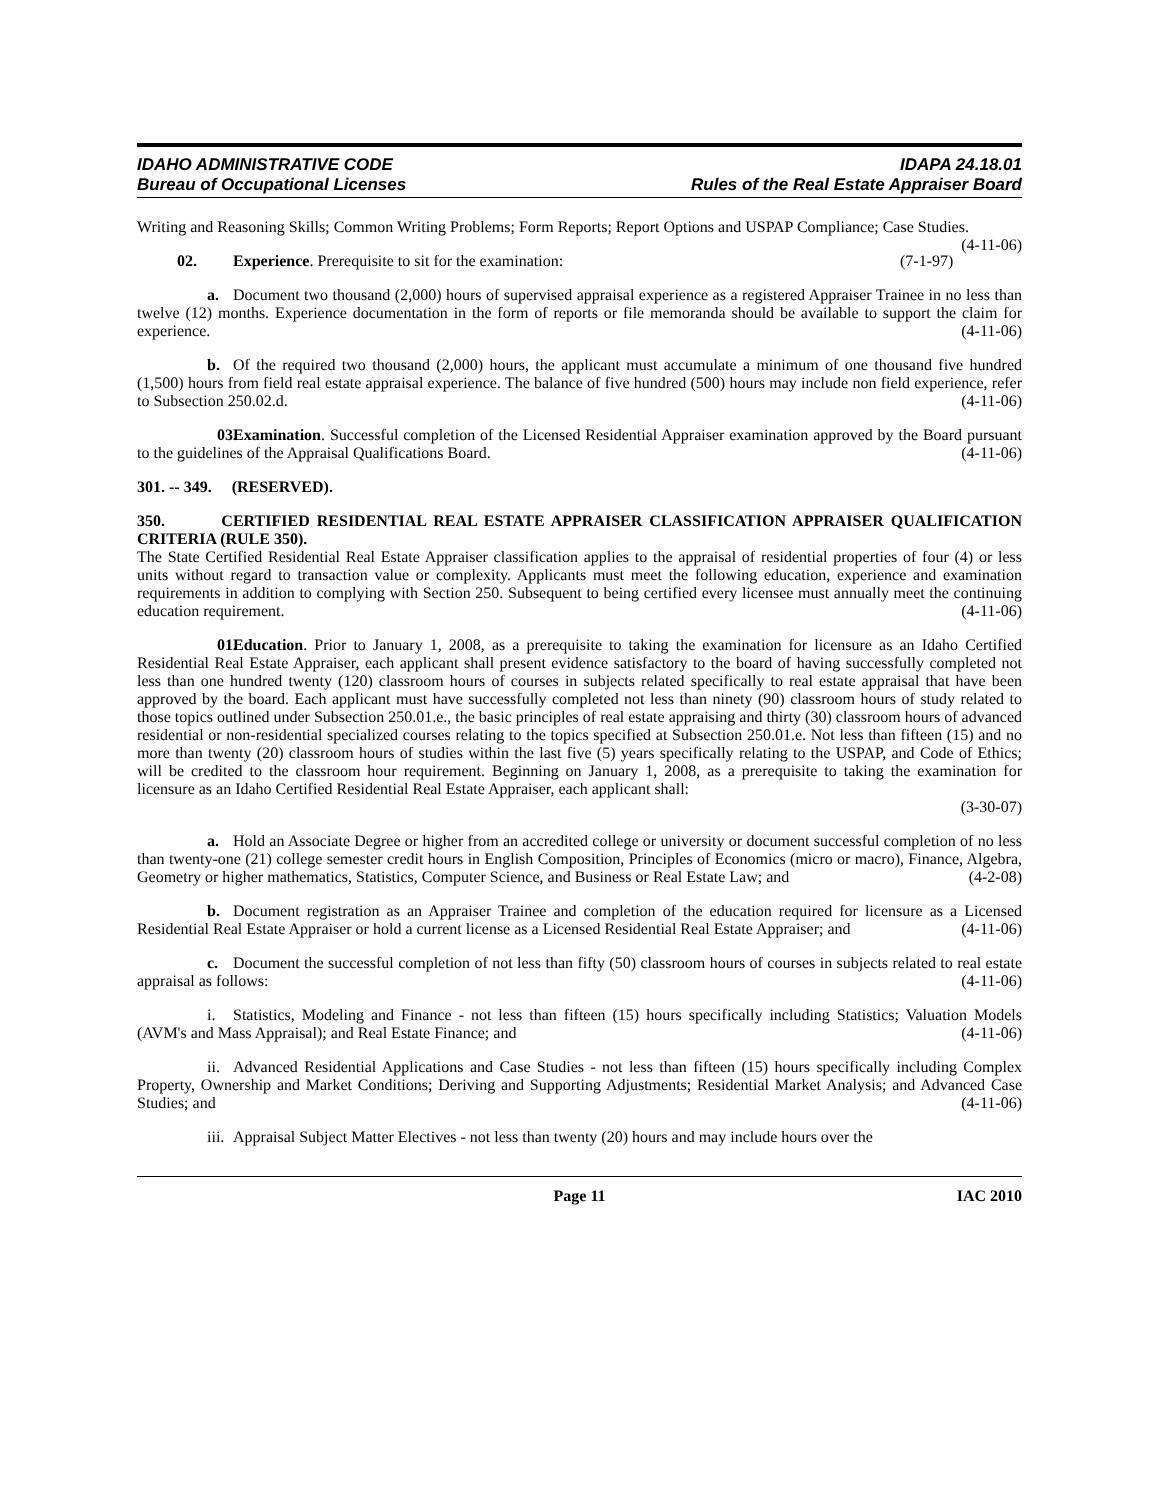IDAHO ADMINISTRATIVE CODE
Bureau of Occupational Licenses
IDAPA 24.18.01
Rules of the Real Estate Appraiser Board
Writing and Reasoning Skills; Common Writing Problems; Form Reports; Report Options and USPAP Compliance; Case Studies. (4-11-06)
02. Experience. Prerequisite to sit for the examination: (7-1-97)
a. Document two thousand (2,000) hours of supervised appraisal experience as a registered Appraiser Trainee in no less than twelve (12) months. Experience documentation in the form of reports or file memoranda should be available to support the claim for experience. (4-11-06)
b. Of the required two thousand (2,000) hours, the applicant must accumulate a minimum of one thousand five hundred (1,500) hours from field real estate appraisal experience. The balance of five hundred (500) hours may include non field experience, refer to Subsection 250.02.d. (4-11-06)
03. Examination. Successful completion of the Licensed Residential Appraiser examination approved by the Board pursuant to the guidelines of the Appraisal Qualifications Board. (4-11-06)
301. -- 349. (RESERVED).
350. CERTIFIED RESIDENTIAL REAL ESTATE APPRAISER CLASSIFICATION APPRAISER QUALIFICATION CRITERIA (RULE 350).
The State Certified Residential Real Estate Appraiser classification applies to the appraisal of residential properties of four (4) or less units without regard to transaction value or complexity. Applicants must meet the following education, experience and examination requirements in addition to complying with Section 250. Subsequent to being certified every licensee must annually meet the continuing education requirement. (4-11-06)
01. Education. Prior to January 1, 2008, as a prerequisite to taking the examination for licensure as an Idaho Certified Residential Real Estate Appraiser, each applicant shall present evidence satisfactory to the board of having successfully completed not less than one hundred twenty (120) classroom hours of courses in subjects related specifically to real estate appraisal that have been approved by the board. Each applicant must have successfully completed not less than ninety (90) classroom hours of study related to those topics outlined under Subsection 250.01.e., the basic principles of real estate appraising and thirty (30) classroom hours of advanced residential or non-residential specialized courses relating to the topics specified at Subsection 250.01.e. Not less than fifteen (15) and no more than twenty (20) classroom hours of studies within the last five (5) years specifically relating to the USPAP, and Code of Ethics; will be credited to the classroom hour requirement. Beginning on January 1, 2008, as a prerequisite to taking the examination for licensure as an Idaho Certified Residential Real Estate Appraiser, each applicant shall:
(3-30-07)
a. Hold an Associate Degree or higher from an accredited college or university or document successful completion of no less than twenty-one (21) college semester credit hours in English Composition, Principles of Economics (micro or macro), Finance, Algebra, Geometry or higher mathematics, Statistics, Computer Science, and Business or Real Estate Law; and (4-2-08)
b. Document registration as an Appraiser Trainee and completion of the education required for licensure as a Licensed Residential Real Estate Appraiser or hold a current license as a Licensed Residential Real Estate Appraiser; and (4-11-06)
c. Document the successful completion of not less than fifty (50) classroom hours of courses in subjects related to real estate appraisal as follows: (4-11-06)
i. Statistics, Modeling and Finance - not less than fifteen (15) hours specifically including Statistics; Valuation Models (AVM's and Mass Appraisal); and Real Estate Finance; and (4-11-06)
ii. Advanced Residential Applications and Case Studies - not less than fifteen (15) hours specifically including Complex Property, Ownership and Market Conditions; Deriving and Supporting Adjustments; Residential Market Analysis; and Advanced Case Studies; and (4-11-06)
iii. Appraisal Subject Matter Electives - not less than twenty (20) hours and may include hours over the
Page 11 IAC 2010